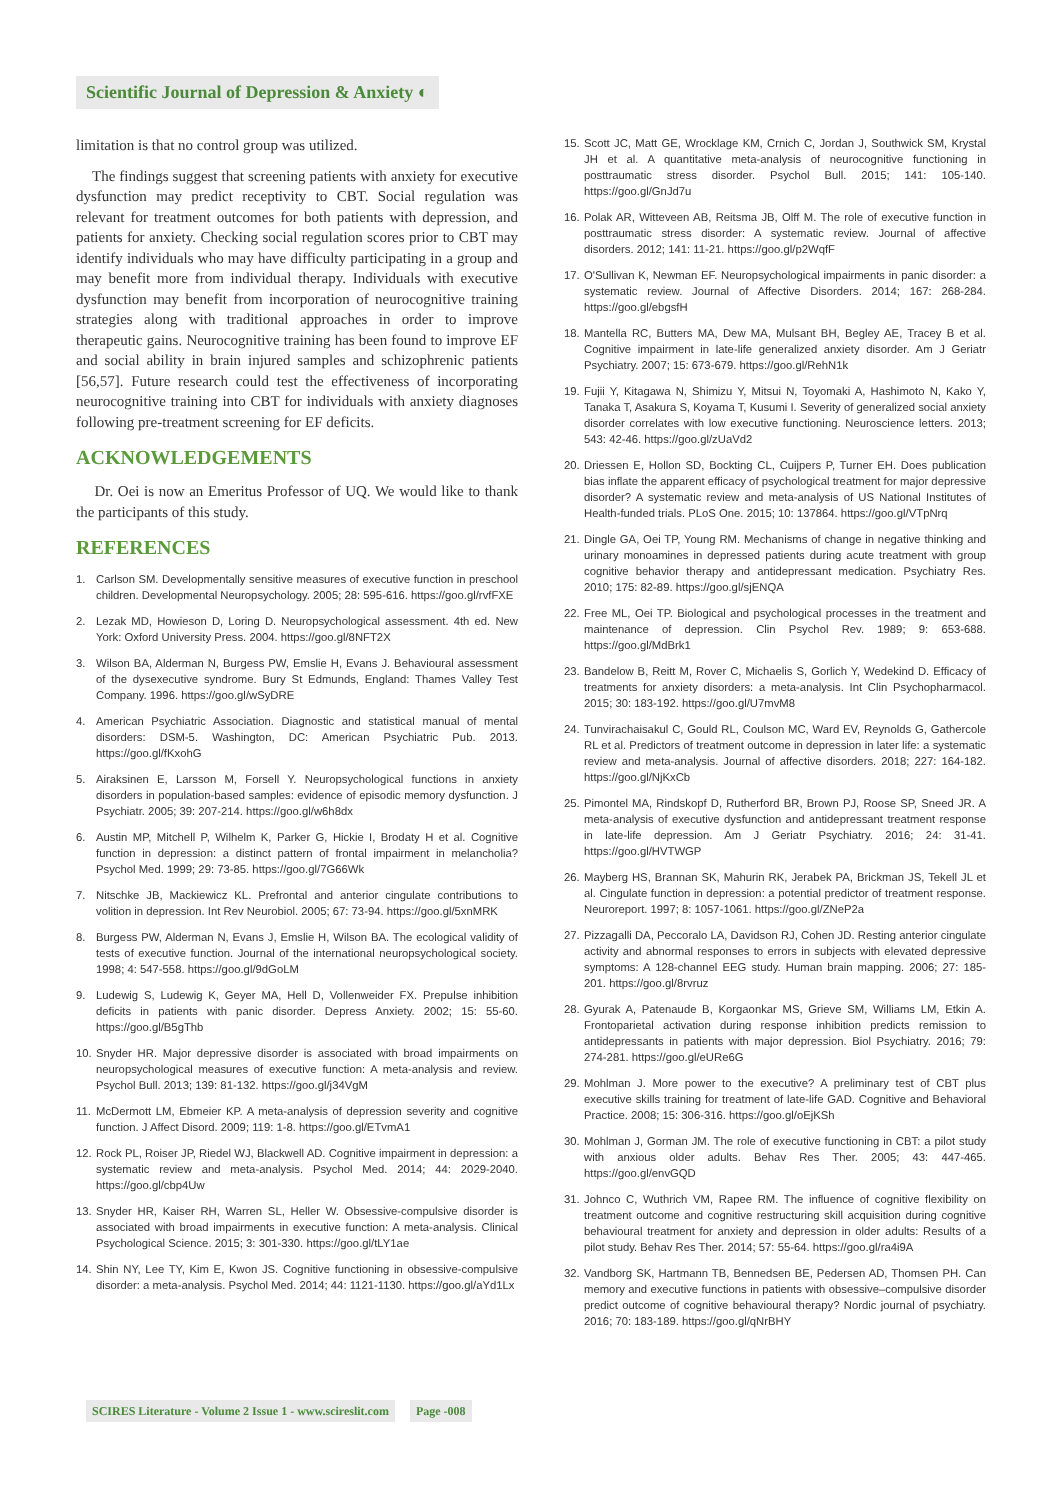Scientific Journal of Depression & Anxiety ◐
limitation is that no control group was utilized.
The findings suggest that screening patients with anxiety for executive dysfunction may predict receptivity to CBT. Social regulation was relevant for treatment outcomes for both patients with depression, and patients for anxiety. Checking social regulation scores prior to CBT may identify individuals who may have difficulty participating in a group and may benefit more from individual therapy. Individuals with executive dysfunction may benefit from incorporation of neurocognitive training strategies along with traditional approaches in order to improve therapeutic gains. Neurocognitive training has been found to improve EF and social ability in brain injured samples and schizophrenic patients [56,57]. Future research could test the effectiveness of incorporating neurocognitive training into CBT for individuals with anxiety diagnoses following pre-treatment screening for EF deficits.
ACKNOWLEDGEMENTS
Dr. Oei is now an Emeritus Professor of UQ. We would like to thank the participants of this study.
REFERENCES
1. Carlson SM. Developmentally sensitive measures of executive function in preschool children. Developmental Neuropsychology. 2005; 28: 595-616. https://goo.gl/rvfFXE
2. Lezak MD, Howieson D, Loring D. Neuropsychological assessment. 4th ed. New York: Oxford University Press. 2004. https://goo.gl/8NFT2X
3. Wilson BA, Alderman N, Burgess PW, Emslie H, Evans J. Behavioural assessment of the dysexecutive syndrome. Bury St Edmunds, England: Thames Valley Test Company. 1996. https://goo.gl/wSyDRE
4. American Psychiatric Association. Diagnostic and statistical manual of mental disorders: DSM-5. Washington, DC: American Psychiatric Pub. 2013. https://goo.gl/fKxohG
5. Airaksinen E, Larsson M, Forsell Y. Neuropsychological functions in anxiety disorders in population-based samples: evidence of episodic memory dysfunction. J Psychiatr. 2005; 39: 207-214. https://goo.gl/w6h8dx
6. Austin MP, Mitchell P, Wilhelm K, Parker G, Hickie I, Brodaty H et al. Cognitive function in depression: a distinct pattern of frontal impairment in melancholia? Psychol Med. 1999; 29: 73-85. https://goo.gl/7G66Wk
7. Nitschke JB, Mackiewicz KL. Prefrontal and anterior cingulate contributions to volition in depression. Int Rev Neurobiol. 2005; 67: 73-94. https://goo.gl/5xnMRK
8. Burgess PW, Alderman N, Evans J, Emslie H, Wilson BA. The ecological validity of tests of executive function. Journal of the international neuropsychological society. 1998; 4: 547-558. https://goo.gl/9dGoLM
9. Ludewig S, Ludewig K, Geyer MA, Hell D, Vollenweider FX. Prepulse inhibition deficits in patients with panic disorder. Depress Anxiety. 2002; 15: 55-60. https://goo.gl/B5gThb
10. Snyder HR. Major depressive disorder is associated with broad impairments on neuropsychological measures of executive function: A meta-analysis and review. Psychol Bull. 2013; 139: 81-132. https://goo.gl/j34VgM
11. McDermott LM, Ebmeier KP. A meta-analysis of depression severity and cognitive function. J Affect Disord. 2009; 119: 1-8. https://goo.gl/ETvmA1
12. Rock PL, Roiser JP, Riedel WJ, Blackwell AD. Cognitive impairment in depression: a systematic review and meta-analysis. Psychol Med. 2014; 44: 2029-2040. https://goo.gl/cbp4Uw
13. Snyder HR, Kaiser RH, Warren SL, Heller W. Obsessive-compulsive disorder is associated with broad impairments in executive function: A meta-analysis. Clinical Psychological Science. 2015; 3: 301-330. https://goo.gl/tLY1ae
14. Shin NY, Lee TY, Kim E, Kwon JS. Cognitive functioning in obsessive-compulsive disorder: a meta-analysis. Psychol Med. 2014; 44: 1121-1130. https://goo.gl/aYd1Lx
15. Scott JC, Matt GE, Wrocklage KM, Crnich C, Jordan J, Southwick SM, Krystal JH et al. A quantitative meta-analysis of neurocognitive functioning in posttraumatic stress disorder. Psychol Bull. 2015; 141: 105-140. https://goo.gl/GnJd7u
16. Polak AR, Witteveen AB, Reitsma JB, Olff M. The role of executive function in posttraumatic stress disorder: A systematic review. Journal of affective disorders. 2012; 141: 11-21. https://goo.gl/p2WqfF
17. O'Sullivan K, Newman EF. Neuropsychological impairments in panic disorder: a systematic review. Journal of Affective Disorders. 2014; 167: 268-284. https://goo.gl/ebgsfH
18. Mantella RC, Butters MA, Dew MA, Mulsant BH, Begley AE, Tracey B et al. Cognitive impairment in late-life generalized anxiety disorder. Am J Geriatr Psychiatry. 2007; 15: 673-679. https://goo.gl/RehN1k
19. Fujii Y, Kitagawa N, Shimizu Y, Mitsui N, Toyomaki A, Hashimoto N, Kako Y, Tanaka T, Asakura S, Koyama T, Kusumi I. Severity of generalized social anxiety disorder correlates with low executive functioning. Neuroscience letters. 2013; 543: 42-46. https://goo.gl/zUaVd2
20. Driessen E, Hollon SD, Bockting CL, Cuijpers P, Turner EH. Does publication bias inflate the apparent efficacy of psychological treatment for major depressive disorder? A systematic review and meta-analysis of US National Institutes of Health-funded trials. PLoS One. 2015; 10: 137864. https://goo.gl/VTpNrq
21. Dingle GA, Oei TP, Young RM. Mechanisms of change in negative thinking and urinary monoamines in depressed patients during acute treatment with group cognitive behavior therapy and antidepressant medication. Psychiatry Res. 2010; 175: 82-89. https://goo.gl/sjENQA
22. Free ML, Oei TP. Biological and psychological processes in the treatment and maintenance of depression. Clin Psychol Rev. 1989; 9: 653-688. https://goo.gl/MdBrk1
23. Bandelow B, Reitt M, Rover C, Michaelis S, Gorlich Y, Wedekind D. Efficacy of treatments for anxiety disorders: a meta-analysis. Int Clin Psychopharmacol. 2015; 30: 183-192. https://goo.gl/U7mvM8
24. Tunvirachaisakul C, Gould RL, Coulson MC, Ward EV, Reynolds G, Gathercole RL et al. Predictors of treatment outcome in depression in later life: a systematic review and meta-analysis. Journal of affective disorders. 2018; 227: 164-182. https://goo.gl/NjKxCb
25. Pimontel MA, Rindskopf D, Rutherford BR, Brown PJ, Roose SP, Sneed JR. A meta-analysis of executive dysfunction and antidepressant treatment response in late-life depression. Am J Geriatr Psychiatry. 2016; 24: 31-41. https://goo.gl/HVTWGP
26. Mayberg HS, Brannan SK, Mahurin RK, Jerabek PA, Brickman JS, Tekell JL et al. Cingulate function in depression: a potential predictor of treatment response. Neuroreport. 1997; 8: 1057-1061. https://goo.gl/ZNeP2a
27. Pizzagalli DA, Peccoralo LA, Davidson RJ, Cohen JD. Resting anterior cingulate activity and abnormal responses to errors in subjects with elevated depressive symptoms: A 128-channel EEG study. Human brain mapping. 2006; 27: 185-201. https://goo.gl/8rvruz
28. Gyurak A, Patenaude B, Korgaonkar MS, Grieve SM, Williams LM, Etkin A. Frontoparietal activation during response inhibition predicts remission to antidepressants in patients with major depression. Biol Psychiatry. 2016; 79: 274-281. https://goo.gl/eURe6G
29. Mohlman J. More power to the executive? A preliminary test of CBT plus executive skills training for treatment of late-life GAD. Cognitive and Behavioral Practice. 2008; 15: 306-316. https://goo.gl/oEjKSh
30. Mohlman J, Gorman JM. The role of executive functioning in CBT: a pilot study with anxious older adults. Behav Res Ther. 2005; 43: 447-465. https://goo.gl/envGQD
31. Johnco C, Wuthrich VM, Rapee RM. The influence of cognitive flexibility on treatment outcome and cognitive restructuring skill acquisition during cognitive behavioural treatment for anxiety and depression in older adults: Results of a pilot study. Behav Res Ther. 2014; 57: 55-64. https://goo.gl/ra4i9A
32. Vandborg SK, Hartmann TB, Bennedsen BE, Pedersen AD, Thomsen PH. Can memory and executive functions in patients with obsessive–compulsive disorder predict outcome of cognitive behavioural therapy? Nordic journal of psychiatry. 2016; 70: 183-189. https://goo.gl/qNrBHY
SCIRES Literature - Volume 2 Issue 1 - www.scireslit.com Page -008